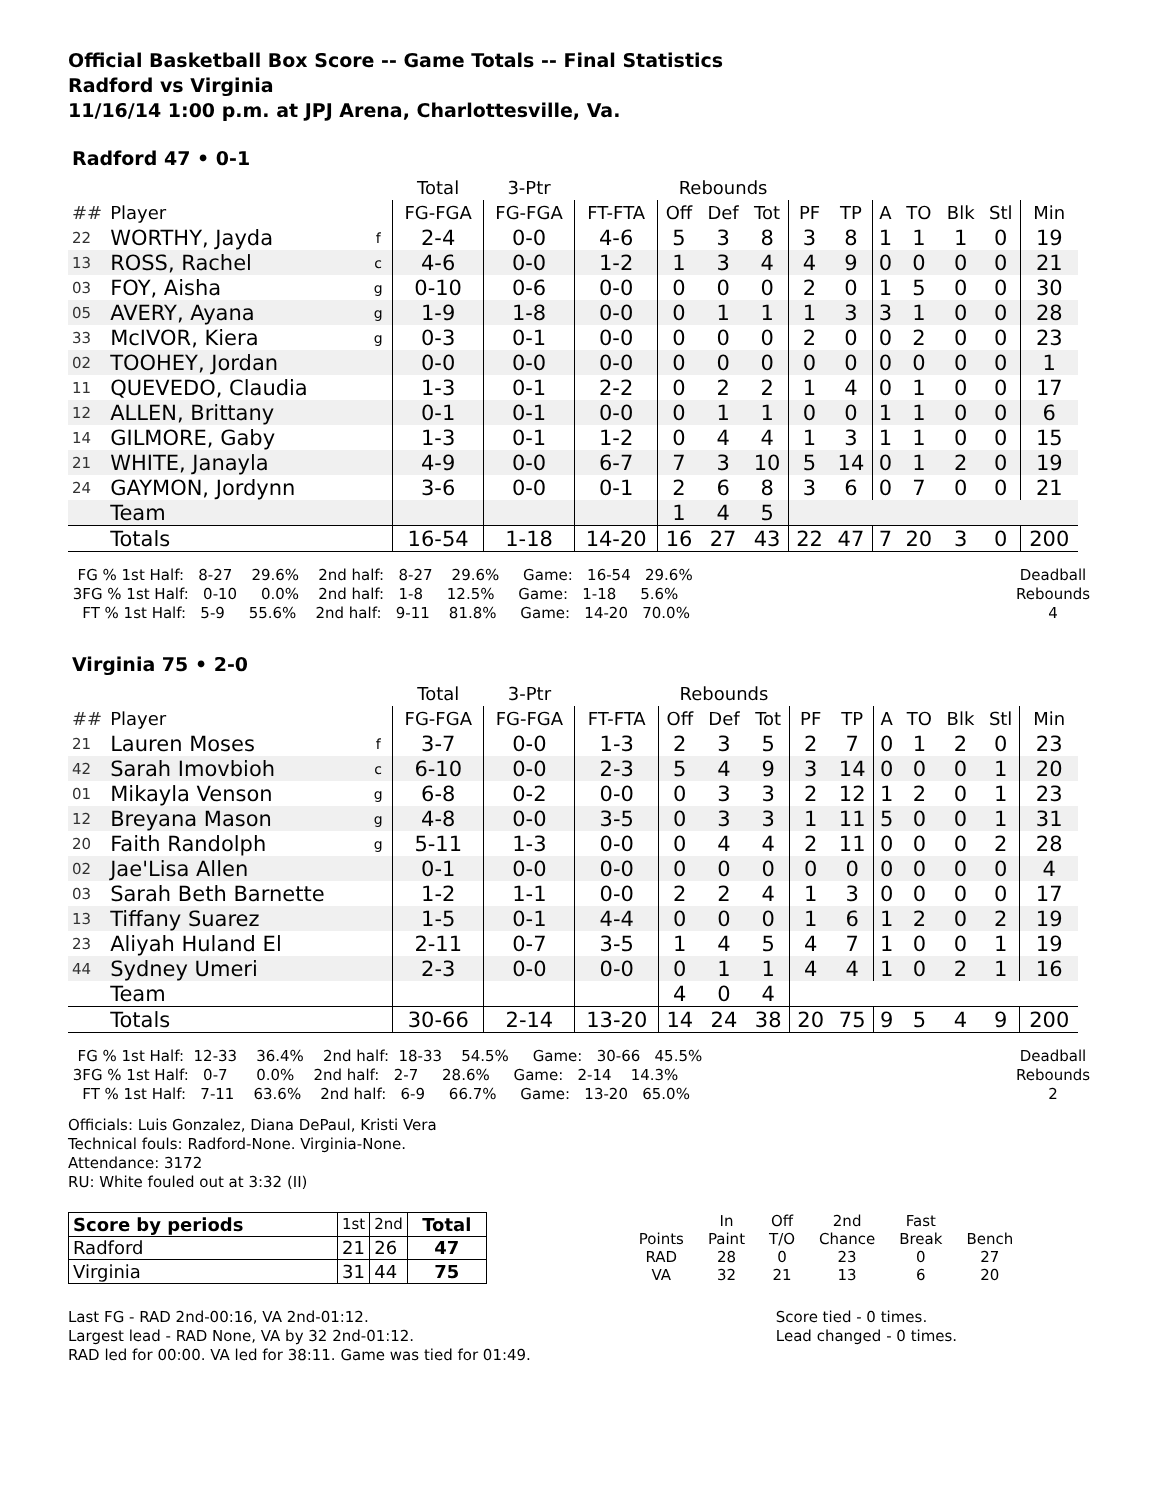Official Basketball Box Score -- Game Totals -- Final Statistics
Radford vs Virginia
11/16/14 1:00 p.m. at JPJ Arena, Charlottesville, Va.
Radford 47 • 0-1
| | | | Total | 3-Ptr | | Rebounds | | | | | | | | | |
| --- | --- | --- | --- | --- | --- | --- | --- | --- | --- | --- | --- | --- | --- | --- | --- |
| ## | Player | | FG-FGA | FG-FGA | FT-FTA | Off | Def | Tot | PF | TP | A | TO | Blk | Stl | Min |
| 22 | WORTHY, Jayda | f | 2-4 | 0-0 | 4-6 | 5 | 3 | 8 | 3 | 8 | 1 | 1 | 1 | 0 | 19 |
| 13 | ROSS, Rachel | c | 4-6 | 0-0 | 1-2 | 1 | 3 | 4 | 4 | 9 | 0 | 0 | 0 | 0 | 21 |
| 03 | FOY, Aisha | g | 0-10 | 0-6 | 0-0 | 0 | 0 | 0 | 2 | 0 | 1 | 5 | 0 | 0 | 30 |
| 05 | AVERY, Ayana | g | 1-9 | 1-8 | 0-0 | 0 | 1 | 1 | 1 | 3 | 3 | 1 | 0 | 0 | 28 |
| 33 | McIVOR, Kiera | g | 0-3 | 0-1 | 0-0 | 0 | 0 | 0 | 2 | 0 | 0 | 2 | 0 | 0 | 23 |
| 02 | TOOHEY, Jordan | | 0-0 | 0-0 | 0-0 | 0 | 0 | 0 | 0 | 0 | 0 | 0 | 0 | 0 | 1 |
| 11 | QUEVEDO, Claudia | | 1-3 | 0-1 | 2-2 | 0 | 2 | 2 | 1 | 4 | 0 | 1 | 0 | 0 | 17 |
| 12 | ALLEN, Brittany | | 0-1 | 0-1 | 0-0 | 0 | 1 | 1 | 0 | 0 | 1 | 1 | 0 | 0 | 6 |
| 14 | GILMORE, Gaby | | 1-3 | 0-1 | 1-2 | 0 | 4 | 4 | 1 | 3 | 1 | 1 | 0 | 0 | 15 |
| 21 | WHITE, Janayla | | 4-9 | 0-0 | 6-7 | 7 | 3 | 10 | 5 | 14 | 0 | 1 | 2 | 0 | 19 |
| 24 | GAYMON, Jordynn | | 3-6 | 0-0 | 0-1 | 2 | 6 | 8 | 3 | 6 | 0 | 7 | 0 | 0 | 21 |
| | Team | | | | | 1 | 4 | 5 | | | | | | | |
| | Totals | | 16-54 | 1-18 | 14-20 | 16 | 27 | 43 | 22 | 47 | 7 | 20 | 3 | 0 | 200 |
  FG % 1st Half:   8-27    29.6%    2nd half:   8-27    29.6%     Game:   16-54   29.6%
 3FG % 1st Half:   0-10     0.0%    2nd half:   1-8     12.5%     Game:   1-18     5.6%
   FT % 1st Half:   5-9     55.6%    2nd half:   9-11    81.8%     Game:   14-20   70.0%
Deadball
Rebounds
4
Virginia 75 • 2-0
| | | | Total | 3-Ptr | | Rebounds | | | | | | | | | |
| --- | --- | --- | --- | --- | --- | --- | --- | --- | --- | --- | --- | --- | --- | --- | --- |
| ## | Player | | FG-FGA | FG-FGA | FT-FTA | Off | Def | Tot | PF | TP | A | TO | Blk | Stl | Min |
| 21 | Lauren Moses | f | 3-7 | 0-0 | 1-3 | 2 | 3 | 5 | 2 | 7 | 0 | 1 | 2 | 0 | 23 |
| 42 | Sarah Imovbioh | c | 6-10 | 0-0 | 2-3 | 5 | 4 | 9 | 3 | 14 | 0 | 0 | 0 | 1 | 20 |
| 01 | Mikayla Venson | g | 6-8 | 0-2 | 0-0 | 0 | 3 | 3 | 2 | 12 | 1 | 2 | 0 | 1 | 23 |
| 12 | Breyana Mason | g | 4-8 | 0-0 | 3-5 | 0 | 3 | 3 | 1 | 11 | 5 | 0 | 0 | 1 | 31 |
| 20 | Faith Randolph | g | 5-11 | 1-3 | 0-0 | 0 | 4 | 4 | 2 | 11 | 0 | 0 | 0 | 2 | 28 |
| 02 | Jae'Lisa Allen | | 0-1 | 0-0 | 0-0 | 0 | 0 | 0 | 0 | 0 | 0 | 0 | 0 | 0 | 4 |
| 03 | Sarah Beth Barnette | | 1-2 | 1-1 | 0-0 | 2 | 2 | 4 | 1 | 3 | 0 | 0 | 0 | 0 | 17 |
| 13 | Tiffany Suarez | | 1-5 | 0-1 | 4-4 | 0 | 0 | 0 | 1 | 6 | 1 | 2 | 0 | 2 | 19 |
| 23 | Aliyah Huland El | | 2-11 | 0-7 | 3-5 | 1 | 4 | 5 | 4 | 7 | 1 | 0 | 0 | 1 | 19 |
| 44 | Sydney Umeri | | 2-3 | 0-0 | 0-0 | 0 | 1 | 1 | 4 | 4 | 1 | 0 | 2 | 1 | 16 |
| | Team | | | | | 4 | 0 | 4 | | | | | | | |
| | Totals | | 30-66 | 2-14 | 13-20 | 14 | 24 | 38 | 20 | 75 | 9 | 5 | 4 | 9 | 200 |
  FG % 1st Half:  12-33    36.4%    2nd half:  18-33    54.5%     Game:   30-66   45.5%
 3FG % 1st Half:   0-7      0.0%    2nd half:   2-7     28.6%     Game:   2-14    14.3%
   FT % 1st Half:   7-11    63.6%    2nd half:   6-9     66.7%     Game:   13-20   65.0%
Deadball
Rebounds
2
Officials: Luis Gonzalez, Diana DePaul, Kristi Vera
Technical fouls: Radford-None. Virginia-None.
Attendance: 3172
RU: White fouled out at 3:32 (II)
| Score by periods | 1st | 2nd | Total |
| Radford | 21 | 26 | 47 |
| Virginia | 31 | 44 | 75 |
| | In | Off | 2nd | Fast | |
| Points | Paint | T/O | Chance | Break | Bench |
| RAD | 28 | 0 | 23 | 0 | 27 |
| VA | 32 | 21 | 13 | 6 | 20 |
Last FG - RAD 2nd-00:16, VA 2nd-01:12.
Largest lead - RAD None, VA by 32 2nd-01:12.
RAD led for 00:00. VA led for 38:11. Game was tied for 01:49.
Score tied - 0 times.
Lead changed - 0 times.